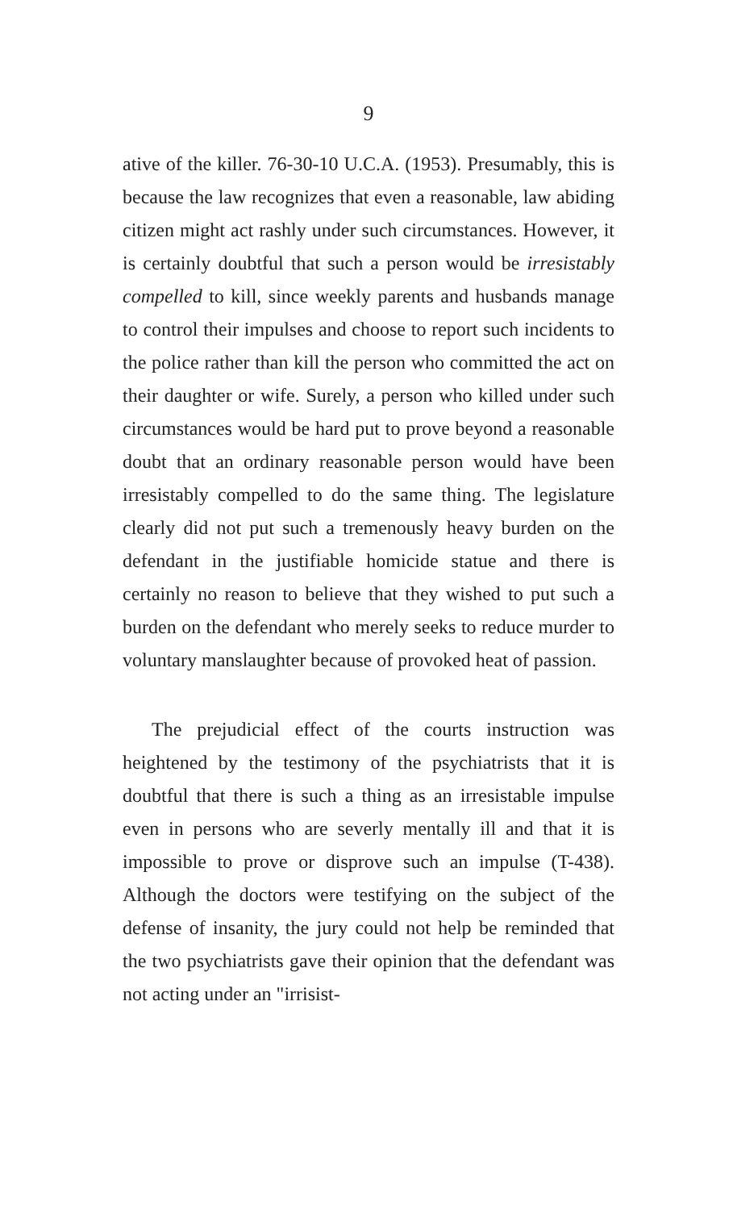9
ative of the killer. 76-30-10 U.C.A. (1953). Presumably, this is because the law recognizes that even a reasonable, law abiding citizen might act rashly under such circumstances. However, it is certainly doubtful that such a person would be irresistably compelled to kill, since weekly parents and husbands manage to control their impulses and choose to report such incidents to the police rather than kill the person who committed the act on their daughter or wife. Surely, a person who killed under such circumstances would be hard put to prove beyond a reasonable doubt that an ordinary reasonable person would have been irresistably compelled to do the same thing. The legislature clearly did not put such a tremenously heavy burden on the defendant in the justifiable homicide statue and there is certainly no reason to believe that they wished to put such a burden on the defendant who merely seeks to reduce murder to voluntary manslaughter because of provoked heat of passion.
The prejudicial effect of the courts instruction was heightened by the testimony of the psychiatrists that it is doubtful that there is such a thing as an irresistable impulse even in persons who are severly mentally ill and that it is impossible to prove or disprove such an impulse (T-438). Although the doctors were testifying on the subject of the defense of insanity, the jury could not help be reminded that the two psychiatrists gave their opinion that the defendant was not acting under an "irrisist-